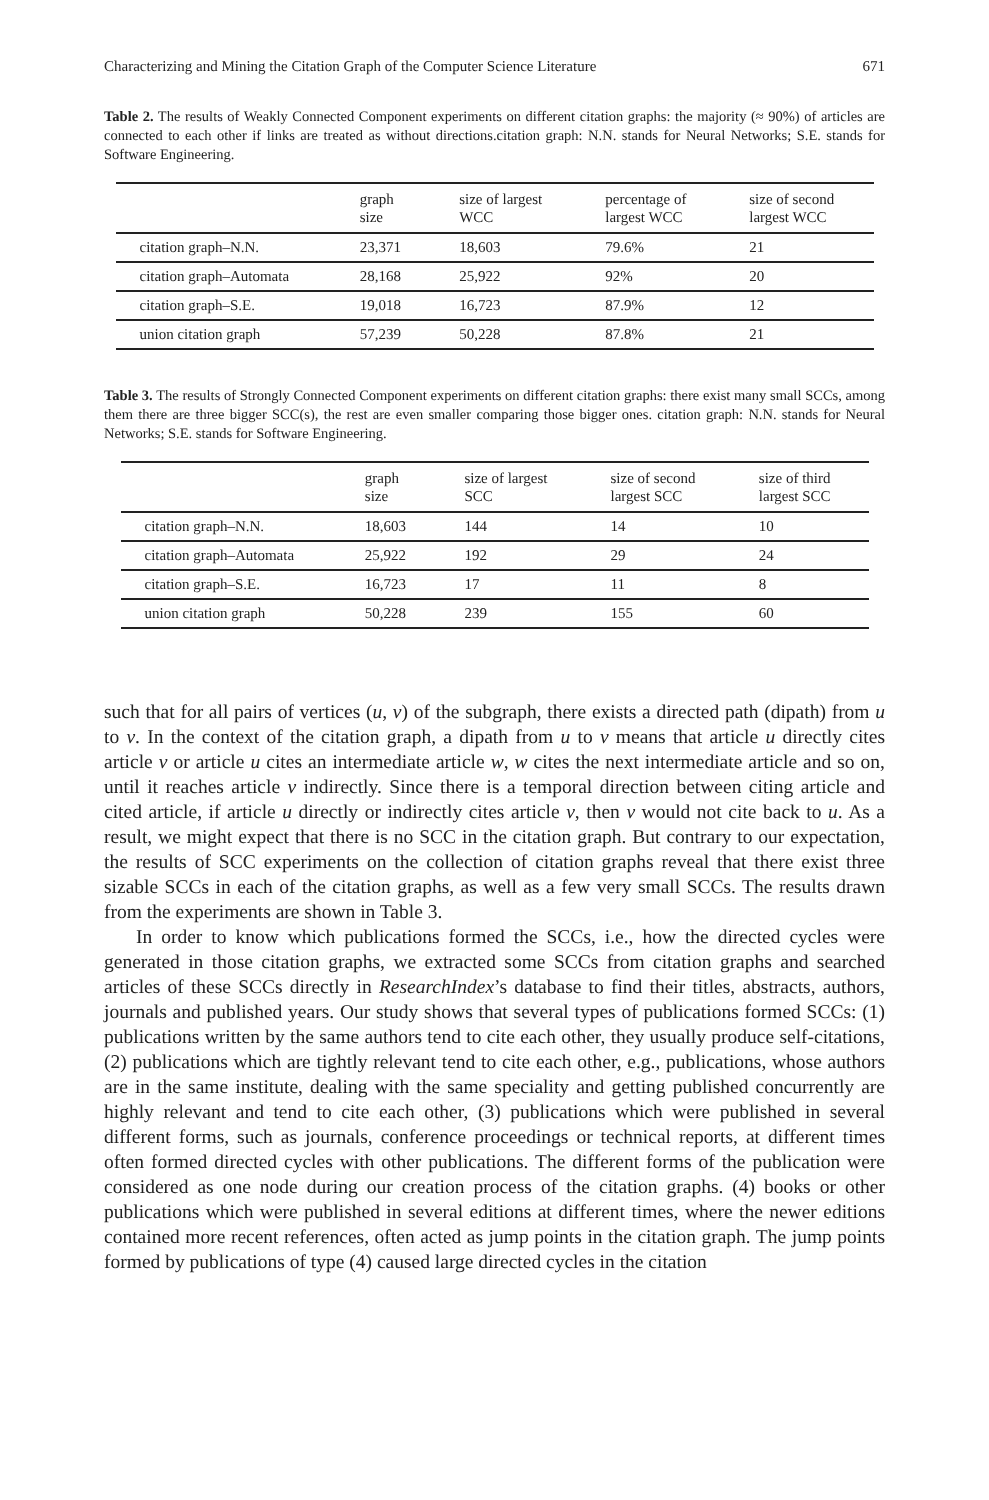Characterizing and Mining the Citation Graph of the Computer Science Literature 671
Table 2. The results of Weakly Connected Component experiments on different citation graphs: the majority (≈ 90%) of articles are connected to each other if links are treated as without directions.citation graph: N.N. stands for Neural Networks; S.E. stands for Software Engineering.
| | graph size | size of largest WCC | percentage of largest WCC | size of second largest WCC |
| --- | --- | --- | --- | --- |
| citation graph–N.N. | 23,371 | 18,603 | 79.6% | 21 |
| citation graph–Automata | 28,168 | 25,922 | 92% | 20 |
| citation graph–S.E. | 19,018 | 16,723 | 87.9% | 12 |
| union citation graph | 57,239 | 50,228 | 87.8% | 21 |
Table 3. The results of Strongly Connected Component experiments on different citation graphs: there exist many small SCCs, among them there are three bigger SCC(s), the rest are even smaller comparing those bigger ones. citation graph: N.N. stands for Neural Networks; S.E. stands for Software Engineering.
| | graph size | size of largest SCC | size of second largest SCC | size of third largest SCC |
| --- | --- | --- | --- | --- |
| citation graph–N.N. | 18,603 | 144 | 14 | 10 |
| citation graph–Automata | 25,922 | 192 | 29 | 24 |
| citation graph–S.E. | 16,723 | 17 | 11 | 8 |
| union citation graph | 50,228 | 239 | 155 | 60 |
such that for all pairs of vertices (u, v) of the subgraph, there exists a directed path (dipath) from u to v. In the context of the citation graph, a dipath from u to v means that article u directly cites article v or article u cites an intermediate article w, w cites the next intermediate article and so on, until it reaches article v indirectly. Since there is a temporal direction between citing article and cited article, if article u directly or indirectly cites article v, then v would not cite back to u. As a result, we might expect that there is no SCC in the citation graph. But contrary to our expectation, the results of SCC experiments on the collection of citation graphs reveal that there exist three sizable SCCs in each of the citation graphs, as well as a few very small SCCs. The results drawn from the experiments are shown in Table 3.
In order to know which publications formed the SCCs, i.e., how the directed cycles were generated in those citation graphs, we extracted some SCCs from citation graphs and searched articles of these SCCs directly in ResearchIndex’s database to find their titles, abstracts, authors, journals and published years. Our study shows that several types of publications formed SCCs: (1) publications written by the same authors tend to cite each other, they usually produce self-citations, (2) publications which are tightly relevant tend to cite each other, e.g., publications, whose authors are in the same institute, dealing with the same speciality and getting published concurrently are highly relevant and tend to cite each other, (3) publications which were published in several different forms, such as journals, conference proceedings or technical reports, at different times often formed directed cycles with other publications. The different forms of the publication were considered as one node during our creation process of the citation graphs. (4) books or other publications which were published in several editions at different times, where the newer editions contained more recent references, often acted as jump points in the citation graph. The jump points formed by publications of type (4) caused large directed cycles in the citation